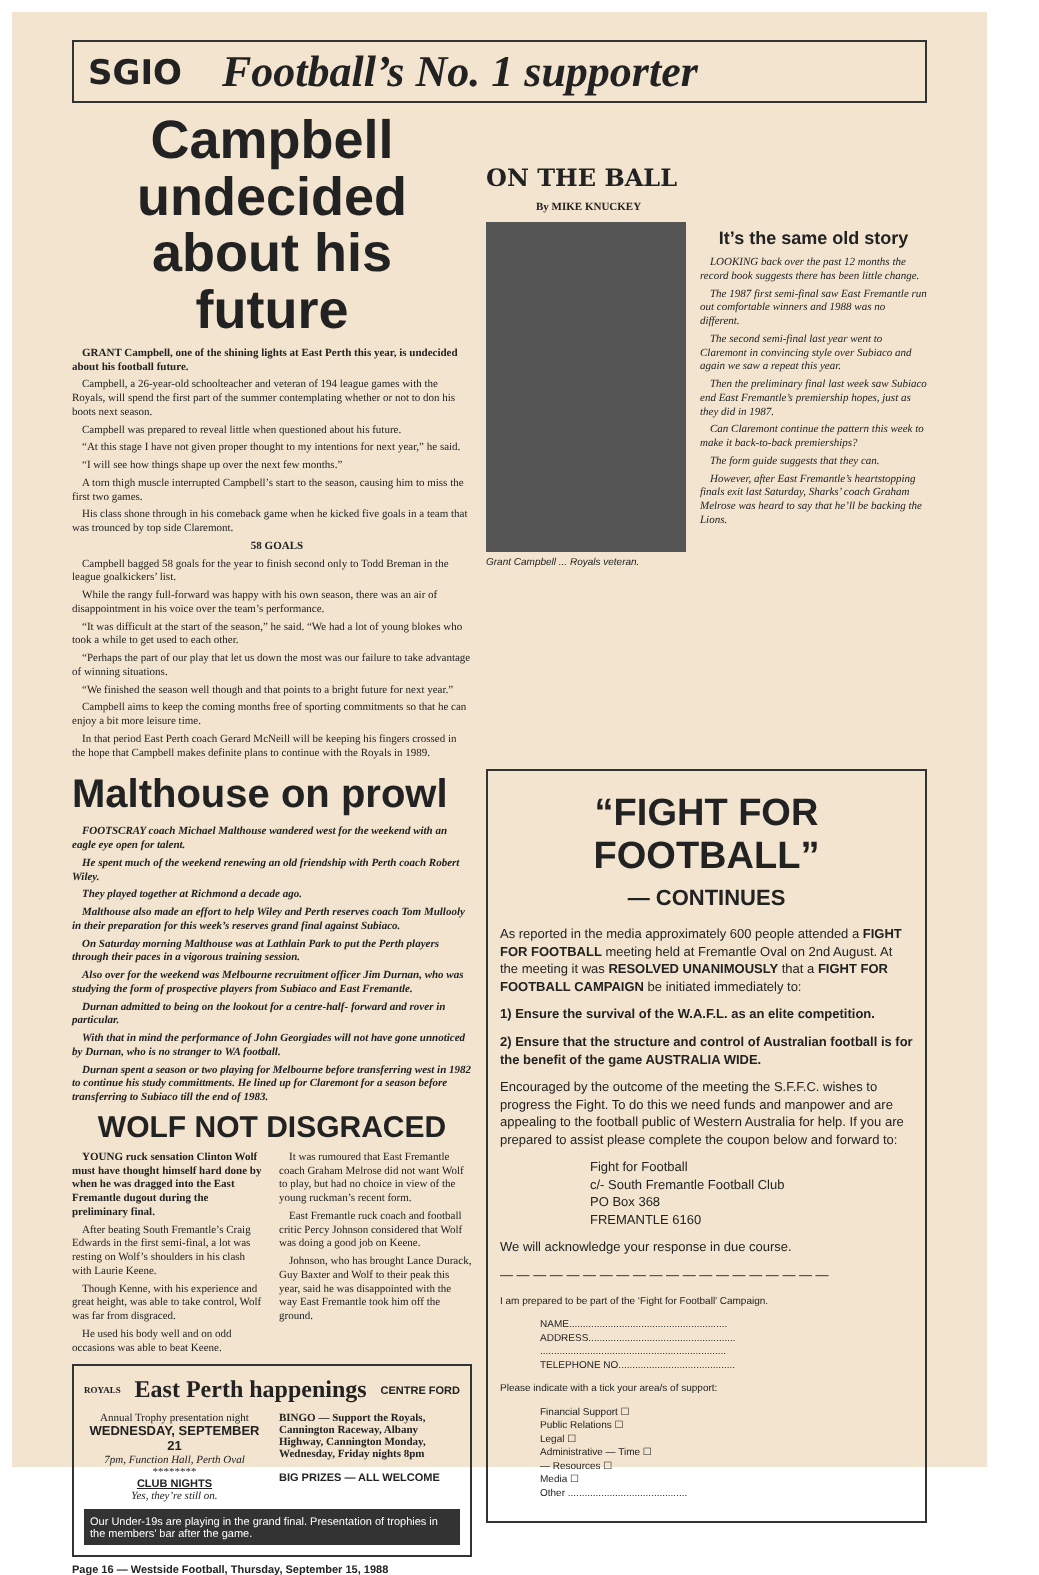SGIO Football’s No. 1 supporter
Campbell undecided about his future
GRANT Campbell, one of the shining lights at East Perth this year, is undecided about his football future.
Campbell, a 26-year-old schoolteacher and veteran of 194 league games with the Royals, will spend the first part of the summer contemplating whether or not to don his boots next season.
Campbell was prepared to reveal little when questioned about his future.
“At this stage I have not given proper thought to my intentions for next year,” he said.
“I will see how things shape up over the next few months.”
A torn thigh muscle interrupted Campbell’s start to the season, causing him to miss the first two games.
His class shone through in his comeback game when he kicked five goals in a team that was trounced by top side Claremont.
58 GOALS
Campbell bagged 58 goals for the year to finish second only to Todd Breman in the league goalkickers’ list.
While the rangy full-forward was happy with his own season, there was an air of disappointment in his voice over the team’s performance.
“It was difficult at the start of the season,” he said. “We had a lot of young blokes who took a while to get used to each other.
“Perhaps the part of our play that let us down the most was our failure to take advantage of winning situations.
“We finished the season well though and that points to a bright future for next year.”
Campbell aims to keep the coming months free of sporting commitments so that he can enjoy a bit more leisure time.
In that period East Perth coach Gerard McNeill will be keeping his fingers crossed in the hope that Campbell makes definite plans to continue with the Royals in 1989.
ON THE BALL
By MIKE KNUCKEY
Grant Campbell ... Royals veteran.
It’s the same old story
LOOKING back over the past 12 months the record book suggests there has been little change.
The 1987 first semi-final saw East Fremantle run out comfortable winners and 1988 was no different.
The second semi-final last year went to Claremont in convincing style over Subiaco and again we saw a repeat this year.
Then the preliminary final last week saw Subiaco end East Fremantle’s premiership hopes, just as they did in 1987.
Can Claremont continue the pattern this week to make it back-to-back premierships?
The form guide suggests that they can.
However, after East Fremantle’s heartstopping finals exit last Saturday, Sharks’ coach Graham Melrose was heard to say that he’ll be backing the Lions.
Malthouse on prowl
FOOTSCRAY coach Michael Malthouse wandered west for the weekend with an eagle eye open for talent.
He spent much of the weekend renewing an old friendship with Perth coach Robert Wiley.
They played together at Richmond a decade ago.
Malthouse also made an effort to help Wiley and Perth reserves coach Tom Mullooly in their preparation for this week’s reserves grand final against Subiaco.
On Saturday morning Malthouse was at Lathlain Park to put the Perth players through their paces in a vigorous training session.
Also over for the weekend was Melbourne recruitment officer Jim Durnan, who was studying the form of prospective players from Subiaco and East Fremantle.
Durnan admitted to being on the lookout for a centre-half- forward and rover in particular.
With that in mind the performance of John Georgiades will not have gone unnoticed by Durnan, who is no stranger to WA football.
Durnan spent a season or two playing for Melbourne before transferring west in 1982 to continue his study committments. He lined up for Claremont for a season before transferring to Subiaco till the end of 1983.
WOLF NOT DISGRACED
YOUNG ruck sensation Clinton Wolf must have thought himself hard done by when he was dragged into the East Fremantle dugout during the preliminary final.
After beating South Fremantle’s Craig Edwards in the first semi-final, a lot was resting on Wolf’s shoulders in his clash with Laurie Keene.
Though Kenne, with his experience and great height, was able to take control, Wolf was far from disgraced.
He used his body well and on odd occasions was able to beat Keene.
It was rumoured that East Fremantle coach Graham Melrose did not want Wolf to play, but had no choice in view of the young ruckman’s recent form.
East Fremantle ruck coach and football critic Percy Johnson considered that Wolf was doing a good job on Keene.
Johnson, who has brought Lance Durack, Guy Baxter and Wolf to their peak this year, said he was disappointed with the way East Fremantle took him off the ground.
ROYALS East Perth happenings CENTRE FORD
Annual Trophy presentation night
WEDNESDAY, SEPTEMBER 21
7pm, Function Hall, Perth Oval
********
CLUB NIGHTS
Yes, they’re still on.
BINGO — Support the Royals, Cannington Raceway, Albany Highway, Cannington Monday, Wednesday, Friday nights 8pm
BIG PRIZES — ALL WELCOME
Our Under-19s are playing in the grand final. Presentation of trophies in the members’ bar after the game.
Page 16 — Westside Football, Thursday, September 15, 1988
“FIGHT FOR FOOTBALL”
— CONTINUES
As reported in the media approximately 600 people attended a FIGHT FOR FOOTBALL meeting held at Fremantle Oval on 2nd August. At the meeting it was RESOLVED UNANIMOUSLY that a FIGHT FOR FOOTBALL CAMPAIGN be initiated immediately to:
1) Ensure the survival of the W.A.F.L. as an elite competition.
2) Ensure that the structure and control of Australian football is for the benefit of the game AUSTRALIA WIDE.
Encouraged by the outcome of the meeting the S.F.F.C. wishes to progress the Fight. To do this we need funds and manpower and are appealing to the football public of Western Australia for help. If you are prepared to assist please complete the coupon below and forward to:
Fight for Football
c/- South Fremantle Football Club
PO Box 368
FREMANTLE 6160
We will acknowledge your response in due course.
— — — — — — — — — — — — — — — — — — — —
I am prepared to be part of the ‘Fight for Football’ Campaign.
NAME.........................................................
ADDRESS.....................................................
...................................................................
TELEPHONE NO..........................................
Please indicate with a tick your area/s of support:
Financial Support ☐
Public Relations ☐
Legal ☐
Administrative — Time ☐
— Resources ☐
Media ☐
Other ...........................................